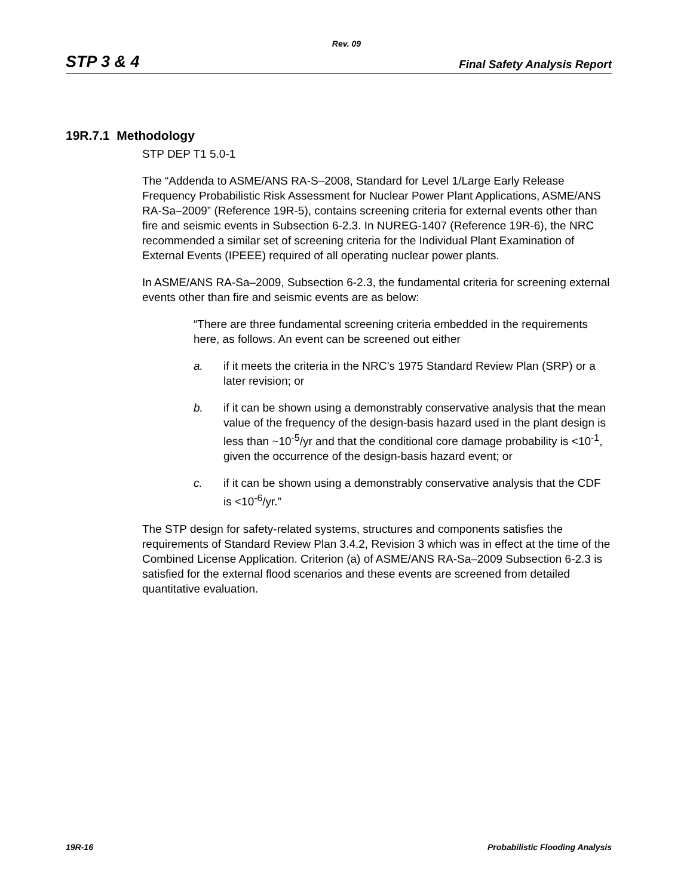Rev. 09
STP 3 & 4 Final Safety Analysis Report
19R.7.1 Methodology
STP DEP T1 5.0-1
The “Addenda to ASME/ANS RA-S–2008, Standard for Level 1/Large Early Release Frequency Probabilistic Risk Assessment for Nuclear Power Plant Applications, ASME/ANS RA-Sa–2009” (Reference 19R-5), contains screening criteria for external events other than fire and seismic events in Subsection 6-2.3. In NUREG-1407 (Reference 19R-6), the NRC recommended a similar set of screening criteria for the Individual Plant Examination of External Events (IPEEE) required of all operating nuclear power plants.
In ASME/ANS RA-Sa–2009, Subsection 6-2.3, the fundamental criteria for screening external events other than fire and seismic events are as below:
“There are three fundamental screening criteria embedded in the requirements here, as follows. An event can be screened out either
a. if it meets the criteria in the NRC’s 1975 Standard Review Plan (SRP) or a later revision; or
b. if it can be shown using a demonstrably conservative analysis that the mean value of the frequency of the design-basis hazard used in the plant design is less than ~10<sup>-5</sup>/yr and that the conditional core damage probability is <10<sup>-1</sup>, given the occurrence of the design-basis hazard event; or
c. if it can be shown using a demonstrably conservative analysis that the CDF is <10<sup>-6</sup>/yr.”
The STP design for safety-related systems, structures and components satisfies the requirements of Standard Review Plan 3.4.2, Revision 3 which was in effect at the time of the Combined License Application. Criterion (a) of ASME/ANS RA-Sa–2009 Subsection 6-2.3 is satisfied for the external flood scenarios and these events are screened from detailed quantitative evaluation.
19R-16 Probabilistic Flooding Analysis